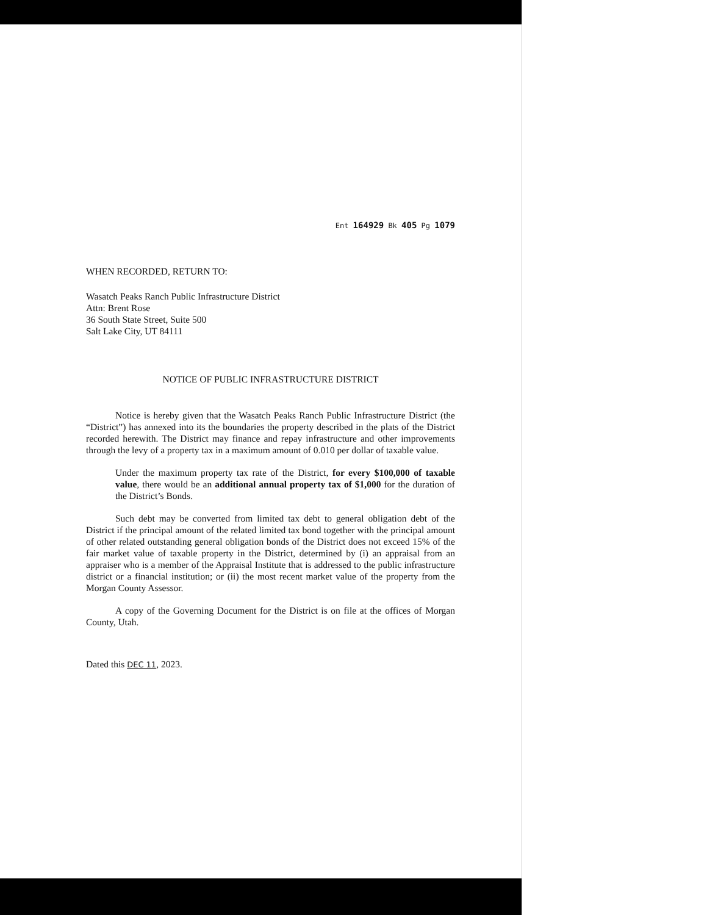Ent 164929 Bk 405 Pg 1079
WHEN RECORDED, RETURN TO:
Wasatch Peaks Ranch Public Infrastructure District
Attn: Brent Rose
36 South State Street, Suite 500
Salt Lake City, UT 84111
NOTICE OF PUBLIC INFRASTRUCTURE DISTRICT
Notice is hereby given that the Wasatch Peaks Ranch Public Infrastructure District (the “District”) has annexed into its the boundaries the property described in the plats of the District recorded herewith. The District may finance and repay infrastructure and other improvements through the levy of a property tax in a maximum amount of 0.010 per dollar of taxable value.
Under the maximum property tax rate of the District, for every $100,000 of taxable value, there would be an additional annual property tax of $1,000 for the duration of the District’s Bonds.
Such debt may be converted from limited tax debt to general obligation debt of the District if the principal amount of the related limited tax bond together with the principal amount of other related outstanding general obligation bonds of the District does not exceed 15% of the fair market value of taxable property in the District, determined by (i) an appraisal from an appraiser who is a member of the Appraisal Institute that is addressed to the public infrastructure district or a financial institution; or (ii) the most recent market value of the property from the Morgan County Assessor.
A copy of the Governing Document for the District is on file at the offices of Morgan County, Utah.
Dated this DEC 11, 2023.